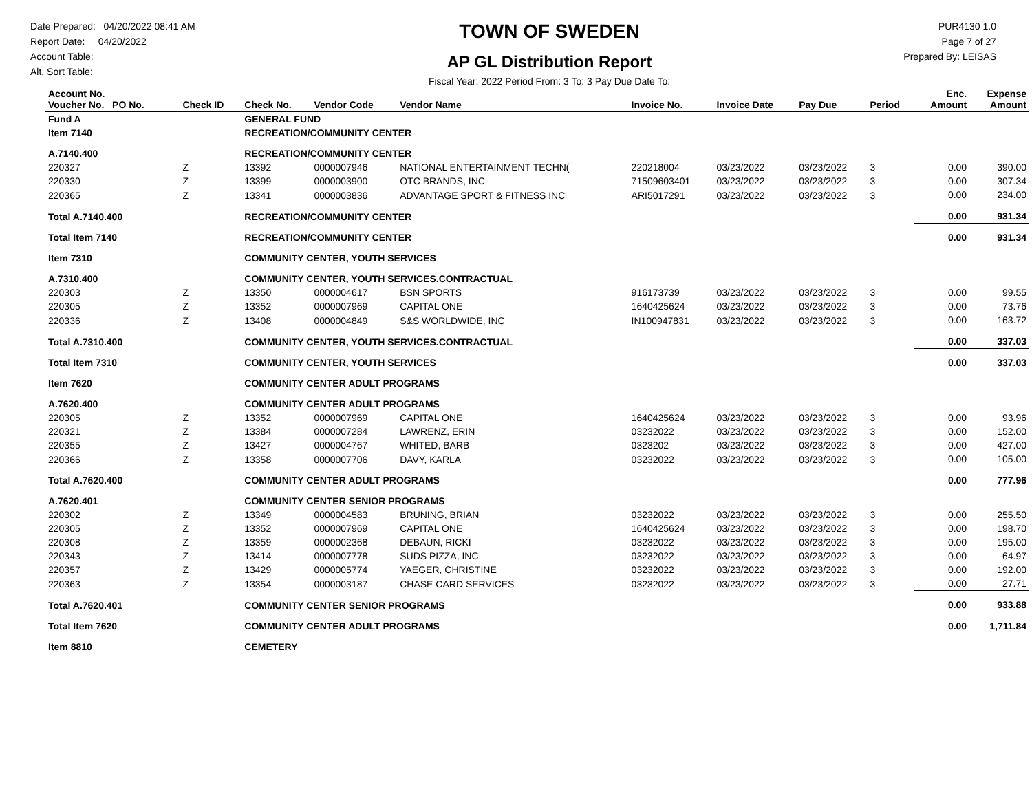Date Prepared: 04/20/2022 08:41 AM
Report Date: 04/20/2022
Account Table:
Alt. Sort Table:
TOWN OF SWEDEN
AP GL Distribution Report
Fiscal Year: 2022 Period From: 3 To: 3 Pay Due Date To:
PUR4130 1.0
Page 7 of 27
Prepared By: LEISAS
| Account No. Voucher No. PO No. | Check ID | Check No. | Vendor Code | Vendor Name | Invoice No. | Invoice Date | Pay Due | Period | Enc. Amount | Expense Amount |
| --- | --- | --- | --- | --- | --- | --- | --- | --- | --- | --- |
| Fund A | | GENERAL FUND | | | | | | | | |
| Item 7140 | | RECREATION/COMMUNITY CENTER | | | | | | | | |
| A.7140.400 | | RECREATION/COMMUNITY CENTER | | | | | | | | |
| 220327 | Z | 13392 | 0000007946 | NATIONAL ENTERTAINMENT TECHN( | 220218004 | 03/23/2022 | 03/23/2022 | 3 | 0.00 | 390.00 |
| 220330 | Z | 13399 | 0000003900 | OTC BRANDS, INC | 71509603401 | 03/23/2022 | 03/23/2022 | 3 | 0.00 | 307.34 |
| 220365 | Z | 13341 | 0000003836 | ADVANTAGE SPORT & FITNESS INC | ARI5017291 | 03/23/2022 | 03/23/2022 | 3 | 0.00 | 234.00 |
| Total A.7140.400 | | RECREATION/COMMUNITY CENTER | | | | | | | 0.00 | 931.34 |
| Total Item 7140 | | RECREATION/COMMUNITY CENTER | | | | | | | 0.00 | 931.34 |
| Item 7310 | | COMMUNITY CENTER, YOUTH SERVICES | | | | | | | | |
| A.7310.400 | | COMMUNITY CENTER, YOUTH SERVICES.CONTRACTUAL | | | | | | | | |
| 220303 | Z | 13350 | 0000004617 | BSN SPORTS | 916173739 | 03/23/2022 | 03/23/2022 | 3 | 0.00 | 99.55 |
| 220305 | Z | 13352 | 0000007969 | CAPITAL ONE | 1640425624 | 03/23/2022 | 03/23/2022 | 3 | 0.00 | 73.76 |
| 220336 | Z | 13408 | 0000004849 | S&S WORLDWIDE, INC | IN100947831 | 03/23/2022 | 03/23/2022 | 3 | 0.00 | 163.72 |
| Total A.7310.400 | | COMMUNITY CENTER, YOUTH SERVICES.CONTRACTUAL | | | | | | | 0.00 | 337.03 |
| Total Item 7310 | | COMMUNITY CENTER, YOUTH SERVICES | | | | | | | 0.00 | 337.03 |
| Item 7620 | | COMMUNITY CENTER ADULT PROGRAMS | | | | | | | | |
| A.7620.400 | | COMMUNITY CENTER ADULT PROGRAMS | | | | | | | | |
| 220305 | Z | 13352 | 0000007969 | CAPITAL ONE | 1640425624 | 03/23/2022 | 03/23/2022 | 3 | 0.00 | 93.96 |
| 220321 | Z | 13384 | 0000007284 | LAWRENZ, ERIN | 03232022 | 03/23/2022 | 03/23/2022 | 3 | 0.00 | 152.00 |
| 220355 | Z | 13427 | 0000004767 | WHITED, BARB | 0323202 | 03/23/2022 | 03/23/2022 | 3 | 0.00 | 427.00 |
| 220366 | Z | 13358 | 0000007706 | DAVY, KARLA | 03232022 | 03/23/2022 | 03/23/2022 | 3 | 0.00 | 105.00 |
| Total A.7620.400 | | COMMUNITY CENTER ADULT PROGRAMS | | | | | | | 0.00 | 777.96 |
| A.7620.401 | | COMMUNITY CENTER SENIOR PROGRAMS | | | | | | | | |
| 220302 | Z | 13349 | 0000004583 | BRUNING, BRIAN | 03232022 | 03/23/2022 | 03/23/2022 | 3 | 0.00 | 255.50 |
| 220305 | Z | 13352 | 0000007969 | CAPITAL ONE | 1640425624 | 03/23/2022 | 03/23/2022 | 3 | 0.00 | 198.70 |
| 220308 | Z | 13359 | 0000002368 | DEBAUN, RICKI | 03232022 | 03/23/2022 | 03/23/2022 | 3 | 0.00 | 195.00 |
| 220343 | Z | 13414 | 0000007778 | SUDS PIZZA, INC. | 03232022 | 03/23/2022 | 03/23/2022 | 3 | 0.00 | 64.97 |
| 220357 | Z | 13429 | 0000005774 | YAEGER, CHRISTINE | 03232022 | 03/23/2022 | 03/23/2022 | 3 | 0.00 | 192.00 |
| 220363 | Z | 13354 | 0000003187 | CHASE CARD SERVICES | 03232022 | 03/23/2022 | 03/23/2022 | 3 | 0.00 | 27.71 |
| Total A.7620.401 | | COMMUNITY CENTER SENIOR PROGRAMS | | | | | | | 0.00 | 933.88 |
| Total Item 7620 | | COMMUNITY CENTER ADULT PROGRAMS | | | | | | | 0.00 | 1,711.84 |
| Item 8810 | | CEMETERY | | | | | | | | |